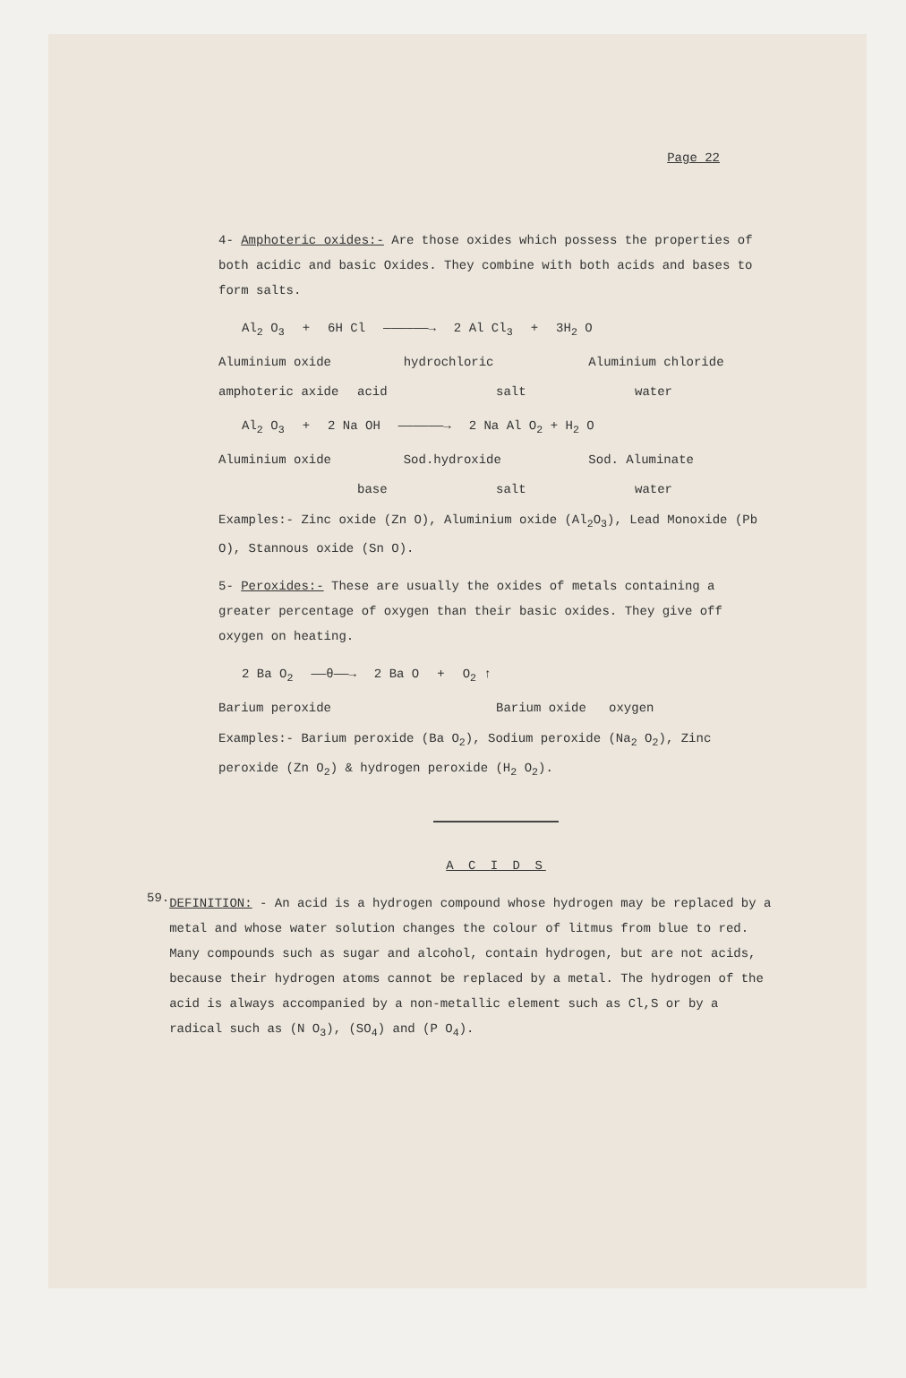Page 22
4- Amphoteric oxides:- Are those oxides which possess the properties of both acidic and basic Oxides. They combine with both acids and bases to form salts.
Al<sub>2</sub> O<sub>3</sub> + 6H Cl ——————→ 2 Al Cl<sub>3</sub> + 3H<sub>2</sub> O
Aluminium oxide hydrochloric Aluminium chloride
amphoteric axide acid salt water
Al<sub>2</sub> O<sub>3</sub> + 2 Na OH ——————→ 2 Na Al O<sub>2</sub> + H<sub>2</sub> O
Aluminium oxide Sod.hydroxide Sod. Aluminate
base salt water
Examples:- Zinc oxide (Zn O), Aluminium oxide (Al<sub>2</sub>O<sub>3</sub>), Lead Monoxide (Pb O), Stannous oxide (Sn O).
5- Peroxides:- These are usually the oxides of metals containing a greater percentage of oxygen than their basic oxides. They give off oxygen on heating.
2 Ba O<sub>2</sub> ——θ——→ 2 Ba O + O<sub>2</sub> ↑
Barium peroxide Barium oxide oxygen
Examples:- Barium peroxide (Ba O<sub>2</sub>), Sodium peroxide (Na<sub>2</sub> O<sub>2</sub>), Zinc peroxide (Zn O<sub>2</sub>) & hydrogen peroxide (H<sub>2</sub> O<sub>2</sub>).
A C I D S
59.
DEFINITION: - An acid is a hydrogen compound whose hydrogen may be replaced by a metal and whose water solution changes the colour of litmus from blue to red.
Many compounds such as sugar and alcohol, contain hydrogen, but are not acids, because their hydrogen atoms cannot be replaced by a metal. The hydrogen of the acid is always accompanied by a non-metallic element such as Cl,S or by a radical such as (N O<sub>3</sub>), (SO<sub>4</sub>) and (P O<sub>4</sub>).